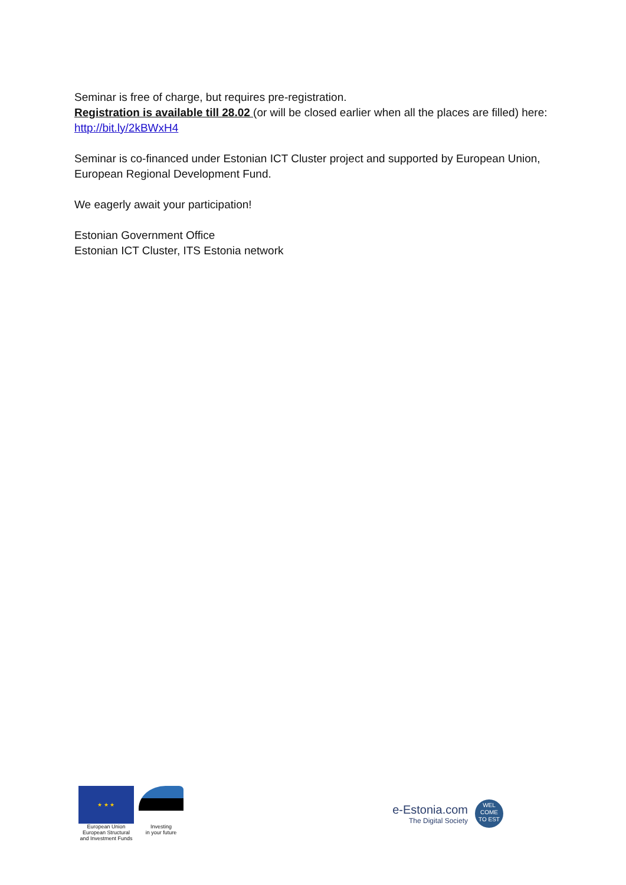Seminar is free of charge, but requires pre-registration.
Registration is available till 28.02 (or will be closed earlier when all the places are filled) here:
http://bit.ly/2kBWxH4
Seminar is co-financed under Estonian ICT Cluster project and supported by European Union, European Regional Development Fund.
We eagerly await your participation!
Estonian Government Office
Estonian ICT Cluster, ITS Estonia network
★ ★ ★
European Union
European Structural
and Investment Funds
Investing
in your future
e-Estonia.com
The Digital Society
WEL
COME
TO EST